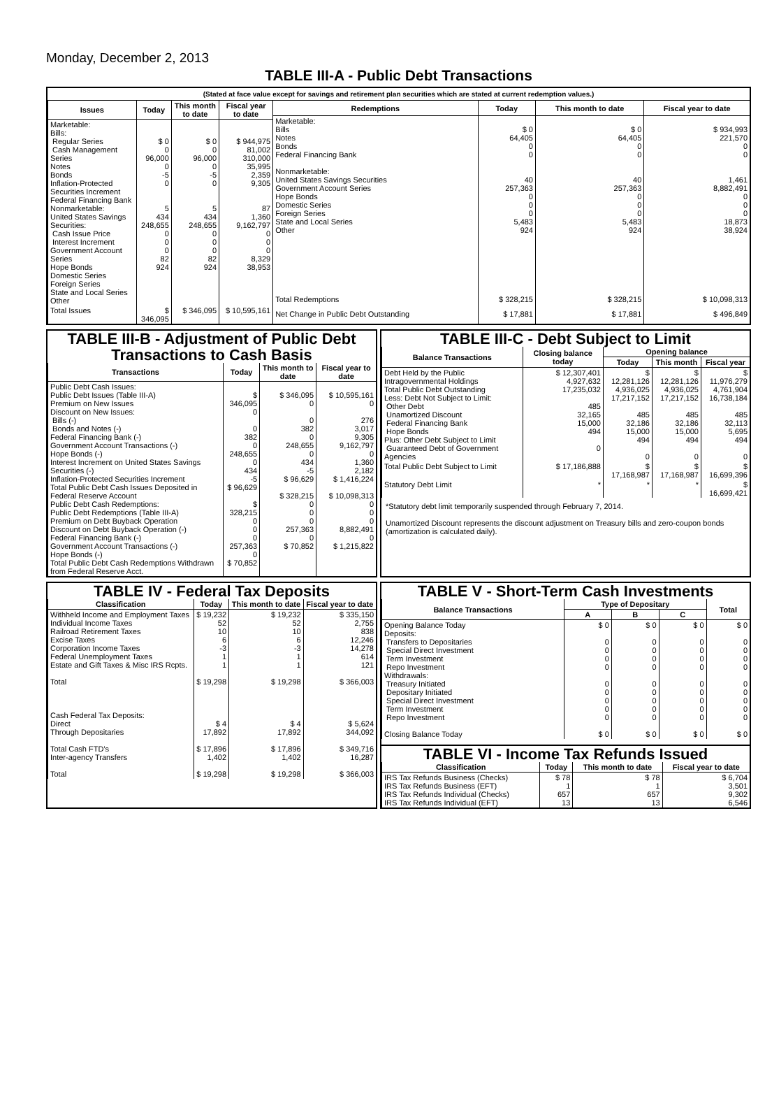Monday, December 2, 2013
TABLE III-A - Public Debt Transactions
(Stated at face value except for savings and retirement plan securities which are stated at current redemption values.)
| Issues | Today | This month to date | Fiscal year to date |
| --- | --- | --- | --- |
| Marketable: Bills: Regular Series Cash Management Series Notes Bonds Inflation-Protected Securities Increment Federal Financing Bank Nonmarketable: United States Savings Securities: Cash Issue Price Interest Increment Government Account Series Hope Bonds Domestic Series Foreign Series State and Local Series Other | $ 0 0 96,000 0 -5 0 5 434 248,655 0 0 0 82 924 | $ 0 0 96,000 0 -5 0 5 434 248,655 0 0 0 82 924 | $ 944,975 81,002 310,000 35,995 2,359 9,305 87 1,360 9,162,797 0 0 0 8,329 38,953 |
| Total Issues | $ 346,095 | $ 346,095 | $ 10,595,161 |
| Redemptions | Today | This month to date | Fiscal year to date |
| --- | --- | --- | --- |
| Marketable: Bills Notes Bonds Federal Financing Bank Nonmarketable: United States Savings Securities Government Account Series Hope Bonds Domestic Series Foreign Series State and Local Series Other | $ 0 64,405 0 0 40 257,363 0 0 0 5,483 924 | $ 0 64,405 0 0 40 257,363 0 0 0 5,483 924 | $ 934,993 221,570 0 0 1,461 8,882,491 0 0 0 18,873 38,924 |
| Total Redemptions | $ 328,215 | $ 328,215 | $ 10,098,313 |
| Net Change in Public Debt Outstanding | $ 17,881 | $ 17,881 | $ 496,849 |
TABLE III-B - Adjustment of Public Debt Transactions to Cash Basis
| Transactions | Today | This month to date | Fiscal year to date |
| --- | --- | --- | --- |
| Public Debt Cash Issues: Public Debt Issues (Table III-A) Premium on New Issues Discount on New Issues: Bills (-) Bonds and Notes (-) Federal Financing Bank (-) Government Account Transactions (-) Hope Bonds (-) Interest Increment on United States Savings Securities (-) Inflation-Protected Securities Increment Total Public Debt Cash Issues Deposited in Federal Reserve Account Public Debt Cash Redemptions: Public Debt Redemptions (Table III-A) Premium on Debt Buyback Operation Discount on Debt Buyback Operation (-) Federal Financing Bank (-) Government Account Transactions (-) Hope Bonds (-) Total Public Debt Cash Redemptions Withdrawn from Federal Reserve Acct. | $ 346,095 0 0 382 0 248,655 0 434 -5 $ 96,629 $ 328,215 0 0 0 257,363 0 $ 70,852 | $ 346,095 0 0 382 0 248,655 0 434 -5 $ 96,629 $ 328,215 0 0 0 257,363 0 $ 70,852 | $ 10,595,161 0 276 3,017 9,305 9,162,797 0 1,360 2,182 $ 1,416,224 $ 10,098,313 0 0 0 8,882,491 0 $ 1,215,822 |
TABLE III-C - Debt Subject to Limit
| Balance Transactions | Closing balance today | Opening balance | | |
| --- | --- | --- | --- | --- |
| | | Today | This month | Fiscal year |
| Debt Held by the Public Intragovernmental Holdings Total Public Debt Outstanding Less: Debt Not Subject to Limit: Other Debt Unamortized Discount Federal Financing Bank Hope Bonds Plus: Other Debt Subject to Limit Guaranteed Debt of Government Agencies | $ 12,307,401 4,927,632 17,235,032 485 32,165 15,000 494 0 | $ 12,281,126 4,936,025 17,217,152 485 32,186 15,000 494 0 | $ 12,281,126 4,936,025 17,217,152 485 32,186 15,000 494 0 | $ 11,976,279 4,761,904 16,738,184 485 32,113 5,695 494 0 |
| Total Public Debt Subject to Limit | $ 17,186,888 | $ 17,168,987 | $ 17,168,987 | $ 16,699,396 |
| Statutory Debt Limit | * | * | * | $ 16,699,421 |
*Statutory debt limit temporarily suspended through February 7, 2014.
Unamortized Discount represents the discount adjustment on Treasury bills and zero-coupon bonds (amortization is calculated daily).
TABLE IV - Federal Tax Deposits
| Classification | Today | This month to date | Fiscal year to date |
| --- | --- | --- | --- |
| Withheld Income and Employment Taxes Individual Income Taxes Railroad Retirement Taxes Excise Taxes Corporation Income Taxes Federal Unemployment Taxes Estate and Gift Taxes & Misc IRS Rcpts. Total Cash Federal Tax Deposits: Direct Through Depositaries Total Cash FTD's Inter-agency Transfers Total | $ 19,232 52 10 6 -3 1 1 $ 19,298 $ 4 17,892 $ 17,896 1,402 $ 19,298 | $ 19,232 52 10 6 -3 1 1 $ 19,298 $ 4 17,892 $ 17,896 1,402 $ 19,298 | $ 335,150 2,755 838 12,246 14,278 614 121 $ 366,003 $ 5,624 344,092 $ 349,716 16,287 $ 366,003 |
TABLE V - Short-Term Cash Investments
| Balance Transactions | Type of Depositary | | | Total |
| --- | --- | --- | --- | --- |
| | A | B | C | |
| Opening Balance Today Deposits: Transfers to Depositaries Special Direct Investment Term Investment Repo Investment Withdrawals: Treasury Initiated Depositary Initiated Special Direct Investment Term Investment Repo Investment Closing Balance Today | $ 0 0 0 0 0 0 0 0 0 0 $ 0 | $ 0 0 0 0 0 0 0 0 0 0 $ 0 | $ 0 0 0 0 0 0 0 0 0 0 $ 0 | $ 0 0 0 0 0 0 0 0 0 0 $ 0 |
TABLE VI - Income Tax Refunds Issued
| Classification | Today | This month to date | Fiscal year to date |
| --- | --- | --- | --- |
| IRS Tax Refunds Business (Checks) IRS Tax Refunds Business (EFT) IRS Tax Refunds Individual (Checks) IRS Tax Refunds Individual (EFT) | $ 78 1 657 13 | $ 78 1 657 13 | $ 6,704 3,501 9,302 6,546 |